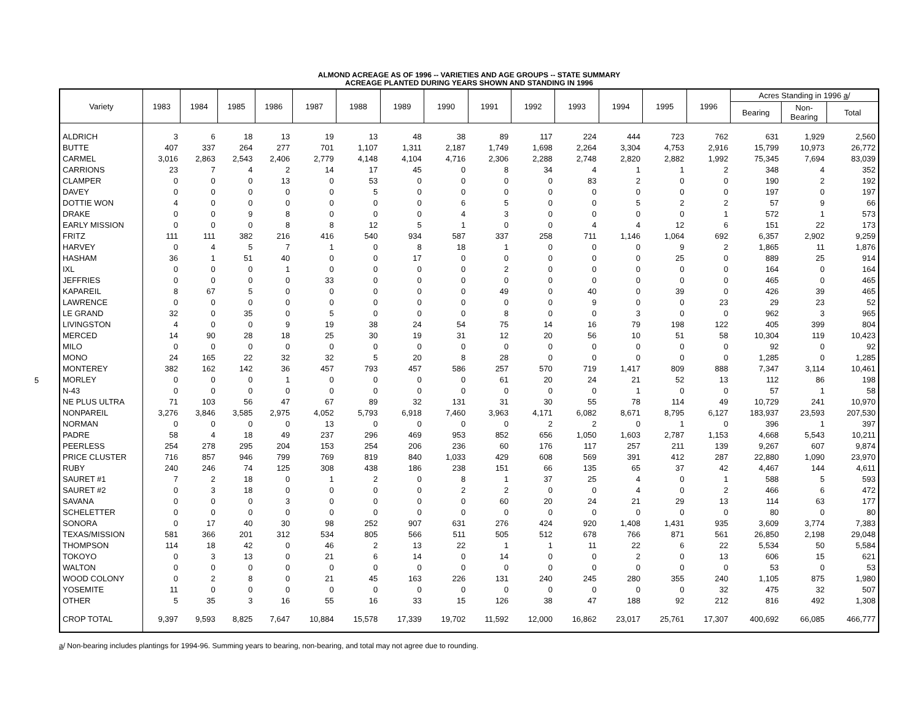5
ALMOND ACREAGE AS OF 1996 -- VARIETIES AND AGE GROUPS -- STATE SUMMARY
ACREAGE PLANTED DURING YEARS SHOWN AND STANDING IN 1996
| Variety | 1983 | 1984 | 1985 | 1986 | 1987 | 1988 | 1989 | 1990 | 1991 | 1992 | 1993 | 1994 | 1995 | 1996 | Acres Standing in 1996 a / | | |
| --- | --- | --- | --- | --- | --- | --- | --- | --- | --- | --- | --- | --- | --- | --- | --- | --- | --- |
| | | | | | | | | | | | | | | | Bearing | Non- Bearing | Total |
| ALDRICH | 3 | 6 | 18 | 13 | 19 | 13 | 48 | 38 | 89 | 117 | 224 | 444 | 723 | 762 | 631 | 1,929 | 2,560 |
| BUTTE | 407 | 337 | 264 | 277 | 701 | 1,107 | 1,311 | 2,187 | 1,749 | 1,698 | 2,264 | 3,304 | 4,753 | 2,916 | 15,799 | 10,973 | 26,772 |
| CARMEL | 3,016 | 2,863 | 2,543 | 2,406 | 2,779 | 4,148 | 4,104 | 4,716 | 2,306 | 2,288 | 2,748 | 2,820 | 2,882 | 1,992 | 75,345 | 7,694 | 83,039 |
| CARRIONS | 23 | 7 | 4 | 2 | 14 | 17 | 45 | 0 | 8 | 34 | 4 | 1 | 1 | 2 | 348 | 4 | 352 |
| CLAMPER | 0 | 0 | 0 | 13 | 0 | 53 | 0 | 0 | 0 | 0 | 83 | 2 | 0 | 0 | 190 | 2 | 192 |
| DAVEY | 0 | 0 | 0 | 0 | 0 | 5 | 0 | 0 | 0 | 0 | 0 | 0 | 0 | 0 | 197 | 0 | 197 |
| DOTTIE WON | 4 | 0 | 0 | 0 | 0 | 0 | 0 | 6 | 5 | 0 | 0 | 5 | 2 | 2 | 57 | 9 | 66 |
| DRAKE | 0 | 0 | 9 | 8 | 0 | 0 | 0 | 4 | 3 | 0 | 0 | 0 | 0 | 1 | 572 | 1 | 573 |
| EARLY MISSION | 0 | 0 | 0 | 8 | 8 | 12 | 5 | 1 | 0 | 0 | 4 | 4 | 12 | 6 | 151 | 22 | 173 |
| FRITZ | 111 | 111 | 382 | 216 | 416 | 540 | 934 | 587 | 337 | 258 | 711 | 1,146 | 1,064 | 692 | 6,357 | 2,902 | 9,259 |
| HARVEY | 0 | 4 | 5 | 7 | 1 | 0 | 8 | 18 | 1 | 0 | 0 | 0 | 9 | 2 | 1,865 | 11 | 1,876 |
| HASHAM | 36 | 1 | 51 | 40 | 0 | 0 | 17 | 0 | 0 | 0 | 0 | 0 | 25 | 0 | 889 | 25 | 914 |
| IXL | 0 | 0 | 0 | 1 | 0 | 0 | 0 | 0 | 2 | 0 | 0 | 0 | 0 | 0 | 164 | 0 | 164 |
| JEFFRIES | 0 | 0 | 0 | 0 | 33 | 0 | 0 | 0 | 0 | 0 | 0 | 0 | 0 | 0 | 465 | 0 | 465 |
| KAPAREIL | 8 | 67 | 5 | 0 | 0 | 0 | 0 | 0 | 49 | 0 | 40 | 0 | 39 | 0 | 426 | 39 | 465 |
| LAWRENCE | 0 | 0 | 0 | 0 | 0 | 0 | 0 | 0 | 0 | 0 | 9 | 0 | 0 | 23 | 29 | 23 | 52 |
| LE GRAND | 32 | 0 | 35 | 0 | 5 | 0 | 0 | 0 | 8 | 0 | 0 | 3 | 0 | 0 | 962 | 3 | 965 |
| LIVINGSTON | 4 | 0 | 0 | 9 | 19 | 38 | 24 | 54 | 75 | 14 | 16 | 79 | 198 | 122 | 405 | 399 | 804 |
| MERCED | 14 | 90 | 28 | 18 | 25 | 30 | 19 | 31 | 12 | 20 | 56 | 10 | 51 | 58 | 10,304 | 119 | 10,423 |
| MILO | 0 | 0 | 0 | 0 | 0 | 0 | 0 | 0 | 0 | 0 | 0 | 0 | 0 | 0 | 92 | 0 | 92 |
| MONO | 24 | 165 | 22 | 32 | 32 | 5 | 20 | 8 | 28 | 0 | 0 | 0 | 0 | 0 | 1,285 | 0 | 1,285 |
| MONTEREY | 382 | 162 | 142 | 36 | 457 | 793 | 457 | 586 | 257 | 570 | 719 | 1,417 | 809 | 888 | 7,347 | 3,114 | 10,461 |
| MORLEY | 0 | 0 | 0 | 1 | 0 | 0 | 0 | 0 | 61 | 20 | 24 | 21 | 52 | 13 | 112 | 86 | 198 |
| N-43 | 0 | 0 | 0 | 0 | 0 | 0 | 0 | 0 | 0 | 0 | 0 | 1 | 0 | 0 | 57 | 1 | 58 |
| NE PLUS ULTRA | 71 | 103 | 56 | 47 | 67 | 89 | 32 | 131 | 31 | 30 | 55 | 78 | 114 | 49 | 10,729 | 241 | 10,970 |
| NONPAREIL | 3,276 | 3,846 | 3,585 | 2,975 | 4,052 | 5,793 | 6,918 | 7,460 | 3,963 | 4,171 | 6,082 | 8,671 | 8,795 | 6,127 | 183,937 | 23,593 | 207,530 |
| NORMAN | 0 | 0 | 0 | 0 | 13 | 0 | 0 | 0 | 0 | 2 | 2 | 0 | 1 | 0 | 396 | 1 | 397 |
| PADRE | 58 | 4 | 18 | 49 | 237 | 296 | 469 | 953 | 852 | 656 | 1,050 | 1,603 | 2,787 | 1,153 | 4,668 | 5,543 | 10,211 |
| PEERLESS | 254 | 278 | 295 | 204 | 153 | 254 | 206 | 236 | 60 | 176 | 117 | 257 | 211 | 139 | 9,267 | 607 | 9,874 |
| PRICE CLUSTER | 716 | 857 | 946 | 799 | 769 | 819 | 840 | 1,033 | 429 | 608 | 569 | 391 | 412 | 287 | 22,880 | 1,090 | 23,970 |
| RUBY | 240 | 246 | 74 | 125 | 308 | 438 | 186 | 238 | 151 | 66 | 135 | 65 | 37 | 42 | 4,467 | 144 | 4,611 |
| SAURET #1 | 7 | 2 | 18 | 0 | 1 | 2 | 0 | 8 | 1 | 37 | 25 | 4 | 0 | 1 | 588 | 5 | 593 |
| SAURET #2 | 0 | 3 | 18 | 0 | 0 | 0 | 0 | 2 | 2 | 0 | 0 | 4 | 0 | 2 | 466 | 6 | 472 |
| SAVANA | 0 | 0 | 0 | 3 | 0 | 0 | 0 | 0 | 60 | 20 | 24 | 21 | 29 | 13 | 114 | 63 | 177 |
| SCHELETTER | 0 | 0 | 0 | 0 | 0 | 0 | 0 | 0 | 0 | 0 | 0 | 0 | 0 | 0 | 80 | 0 | 80 |
| SONORA | 0 | 17 | 40 | 30 | 98 | 252 | 907 | 631 | 276 | 424 | 920 | 1,408 | 1,431 | 935 | 3,609 | 3,774 | 7,383 |
| TEXAS/MISSION | 581 | 366 | 201 | 312 | 534 | 805 | 566 | 511 | 505 | 512 | 678 | 766 | 871 | 561 | 26,850 | 2,198 | 29,048 |
| THOMPSON | 114 | 18 | 42 | 0 | 46 | 2 | 13 | 22 | 1 | 1 | 11 | 22 | 6 | 22 | 5,534 | 50 | 5,584 |
| TOKOYO | 0 | 3 | 13 | 0 | 21 | 6 | 14 | 0 | 14 | 0 | 0 | 2 | 0 | 13 | 606 | 15 | 621 |
| WALTON | 0 | 0 | 0 | 0 | 0 | 0 | 0 | 0 | 0 | 0 | 0 | 0 | 0 | 0 | 53 | 0 | 53 |
| WOOD COLONY | 0 | 2 | 8 | 0 | 21 | 45 | 163 | 226 | 131 | 240 | 245 | 280 | 355 | 240 | 1,105 | 875 | 1,980 |
| YOSEMITE | 11 | 0 | 0 | 0 | 0 | 0 | 0 | 0 | 0 | 0 | 0 | 0 | 0 | 32 | 475 | 32 | 507 |
| OTHER | 5 | 35 | 3 | 16 | 55 | 16 | 33 | 15 | 126 | 38 | 47 | 188 | 92 | 212 | 816 | 492 | 1,308 |
| CROP TOTAL | 9,397 | 9,593 | 8,825 | 7,647 | 10,884 | 15,578 | 17,339 | 19,702 | 11,592 | 12,000 | 16,862 | 23,017 | 25,761 | 17,307 | 400,692 | 66,085 | 466,777 |
a/ Non-bearing includes plantings for 1994-96. Summing years to bearing, non-bearing, and total may not agree due to rounding.